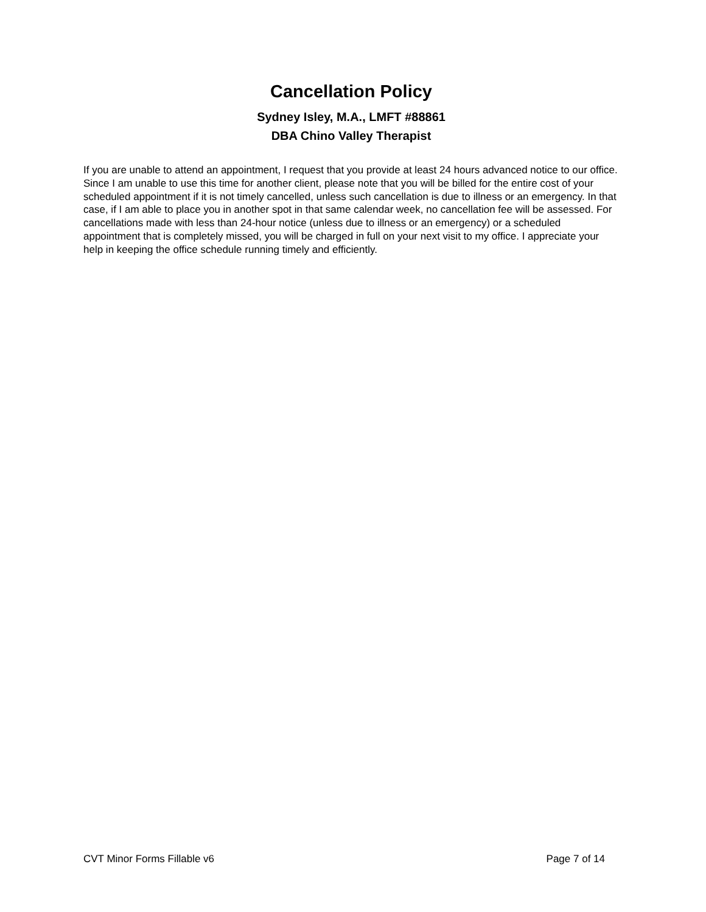Cancellation Policy
Sydney Isley, M.A., LMFT #88861
DBA Chino Valley Therapist
If you are unable to attend an appointment, I request that you provide at least 24 hours advanced notice to our office. Since I am unable to use this time for another client, please note that you will be billed for the entire cost of your scheduled appointment if it is not timely cancelled, unless such cancellation is due to illness or an emergency. In that case, if I am able to place you in another spot in that same calendar week, no cancellation fee will be assessed. For cancellations made with less than 24-hour notice (unless due to illness or an emergency) or a scheduled appointment that is completely missed, you will be charged in full on your next visit to my office. I appreciate your help in keeping the office schedule running timely and efficiently.
CVT Minor Forms Fillable v6 Page 7 of 14